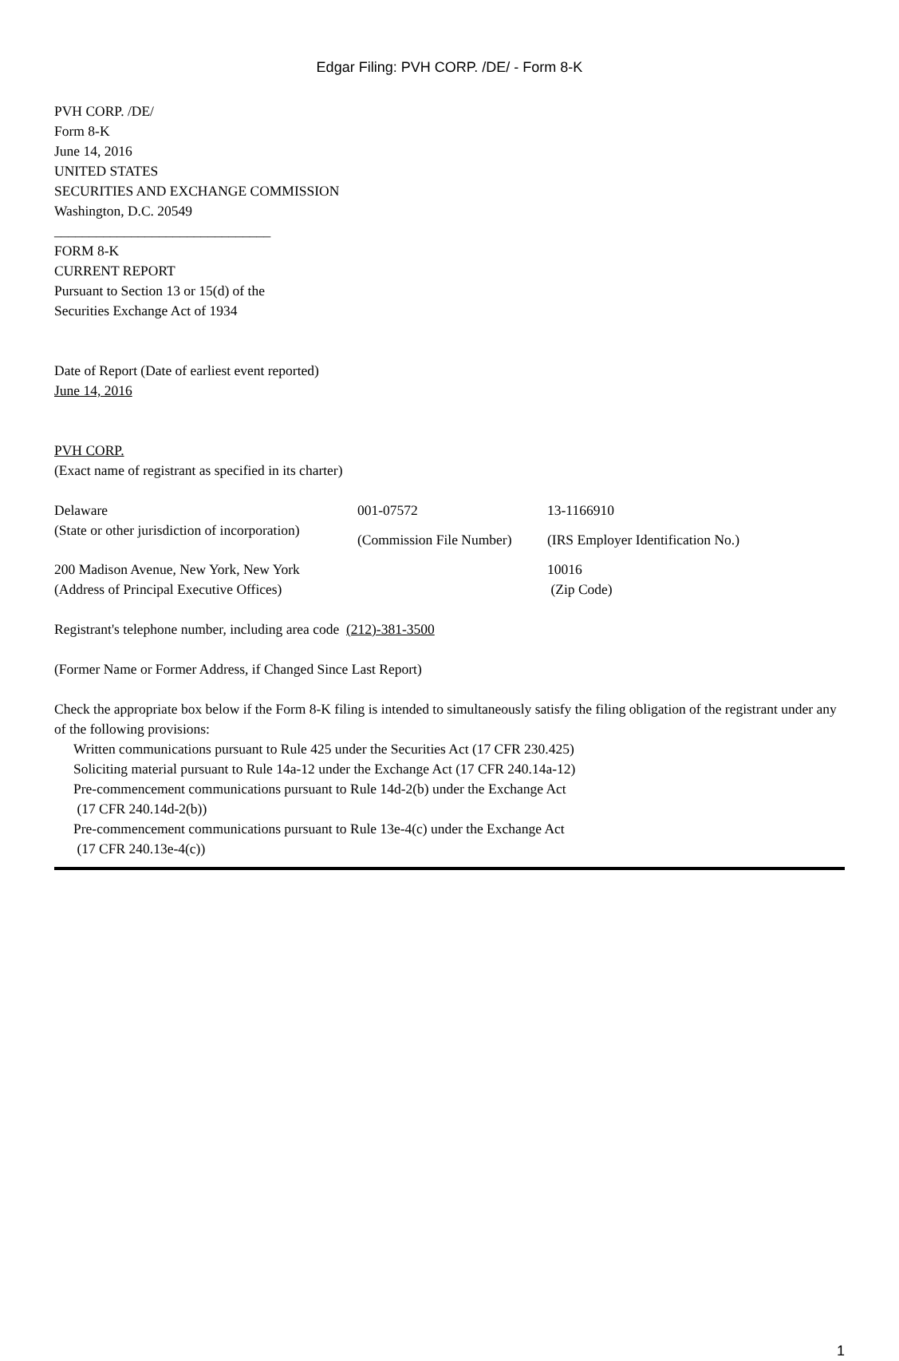Edgar Filing: PVH CORP. /DE/ - Form 8-K
PVH CORP. /DE/
Form 8-K
June 14, 2016
UNITED STATES
SECURITIES AND EXCHANGE COMMISSION
Washington, D.C. 20549
_______________________________
FORM 8-K
CURRENT REPORT
Pursuant to Section 13 or 15(d) of the
Securities Exchange Act of 1934
Date of Report (Date of earliest event reported)
June 14, 2016
PVH CORP.
(Exact name of registrant as specified in its charter)
| Delaware | 001-07572 | 13-1166910 |
| (State or other jurisdiction of incorporation) | (Commission File Number) | (IRS Employer Identification No.) |
| 200 Madison Avenue, New York, New York | | 10016 |
| (Address of Principal Executive Offices) | | (Zip Code) |
Registrant's telephone number, including area code (212)-381-3500
(Former Name or Former Address, if Changed Since Last Report)
Check the appropriate box below if the Form 8-K filing is intended to simultaneously satisfy the filing obligation of the registrant under any of the following provisions:
Written communications pursuant to Rule 425 under the Securities Act (17 CFR 230.425)
Soliciting material pursuant to Rule 14a-12 under the Exchange Act (17 CFR 240.14a-12)
Pre-commencement communications pursuant to Rule 14d-2(b) under the Exchange Act
(17 CFR 240.14d-2(b))
Pre-commencement communications pursuant to Rule 13e-4(c) under the Exchange Act
(17 CFR 240.13e-4(c))
1